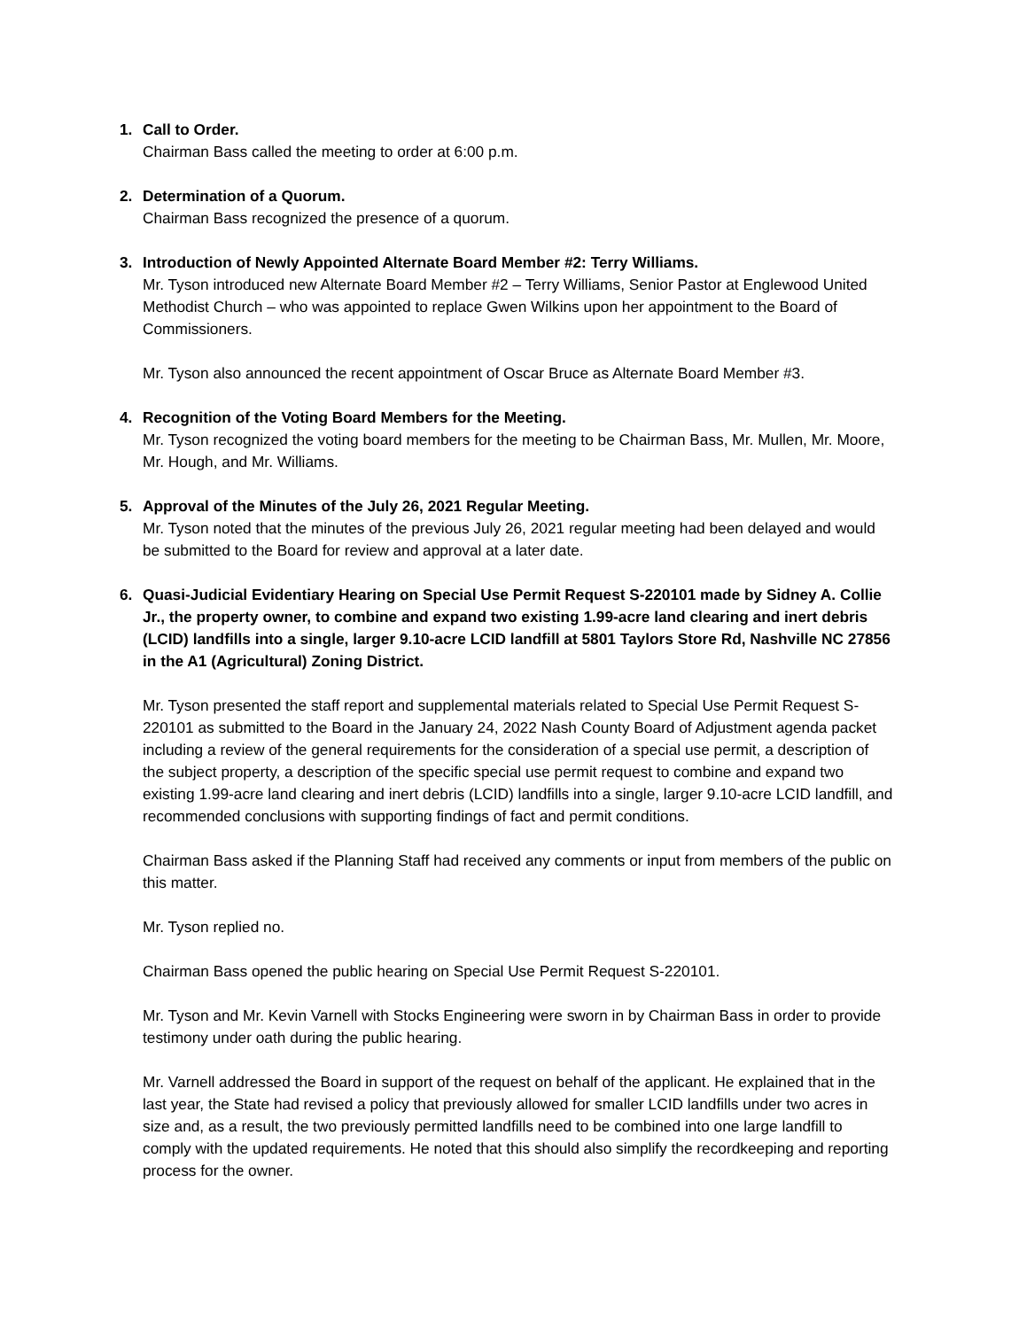1. Call to Order.
Chairman Bass called the meeting to order at 6:00 p.m.
2. Determination of a Quorum.
Chairman Bass recognized the presence of a quorum.
3. Introduction of Newly Appointed Alternate Board Member #2: Terry Williams.
Mr. Tyson introduced new Alternate Board Member #2 – Terry Williams, Senior Pastor at Englewood United Methodist Church – who was appointed to replace Gwen Wilkins upon her appointment to the Board of Commissioners.
Mr. Tyson also announced the recent appointment of Oscar Bruce as Alternate Board Member #3.
4. Recognition of the Voting Board Members for the Meeting.
Mr. Tyson recognized the voting board members for the meeting to be Chairman Bass, Mr. Mullen, Mr. Moore, Mr. Hough, and Mr. Williams.
5. Approval of the Minutes of the July 26, 2021 Regular Meeting.
Mr. Tyson noted that the minutes of the previous July 26, 2021 regular meeting had been delayed and would be submitted to the Board for review and approval at a later date.
6. Quasi-Judicial Evidentiary Hearing on Special Use Permit Request S-220101 made by Sidney A. Collie Jr., the property owner, to combine and expand two existing 1.99-acre land clearing and inert debris (LCID) landfills into a single, larger 9.10-acre LCID landfill at 5801 Taylors Store Rd, Nashville NC 27856 in the A1 (Agricultural) Zoning District.
Mr. Tyson presented the staff report and supplemental materials related to Special Use Permit Request S-220101 as submitted to the Board in the January 24, 2022 Nash County Board of Adjustment agenda packet including a review of the general requirements for the consideration of a special use permit, a description of the subject property, a description of the specific special use permit request to combine and expand two existing 1.99-acre land clearing and inert debris (LCID) landfills into a single, larger 9.10-acre LCID landfill, and recommended conclusions with supporting findings of fact and permit conditions.
Chairman Bass asked if the Planning Staff had received any comments or input from members of the public on this matter.
Mr. Tyson replied no.
Chairman Bass opened the public hearing on Special Use Permit Request S-220101.
Mr. Tyson and Mr. Kevin Varnell with Stocks Engineering were sworn in by Chairman Bass in order to provide testimony under oath during the public hearing.
Mr. Varnell addressed the Board in support of the request on behalf of the applicant. He explained that in the last year, the State had revised a policy that previously allowed for smaller LCID landfills under two acres in size and, as a result, the two previously permitted landfills need to be combined into one large landfill to comply with the updated requirements. He noted that this should also simplify the recordkeeping and reporting process for the owner.